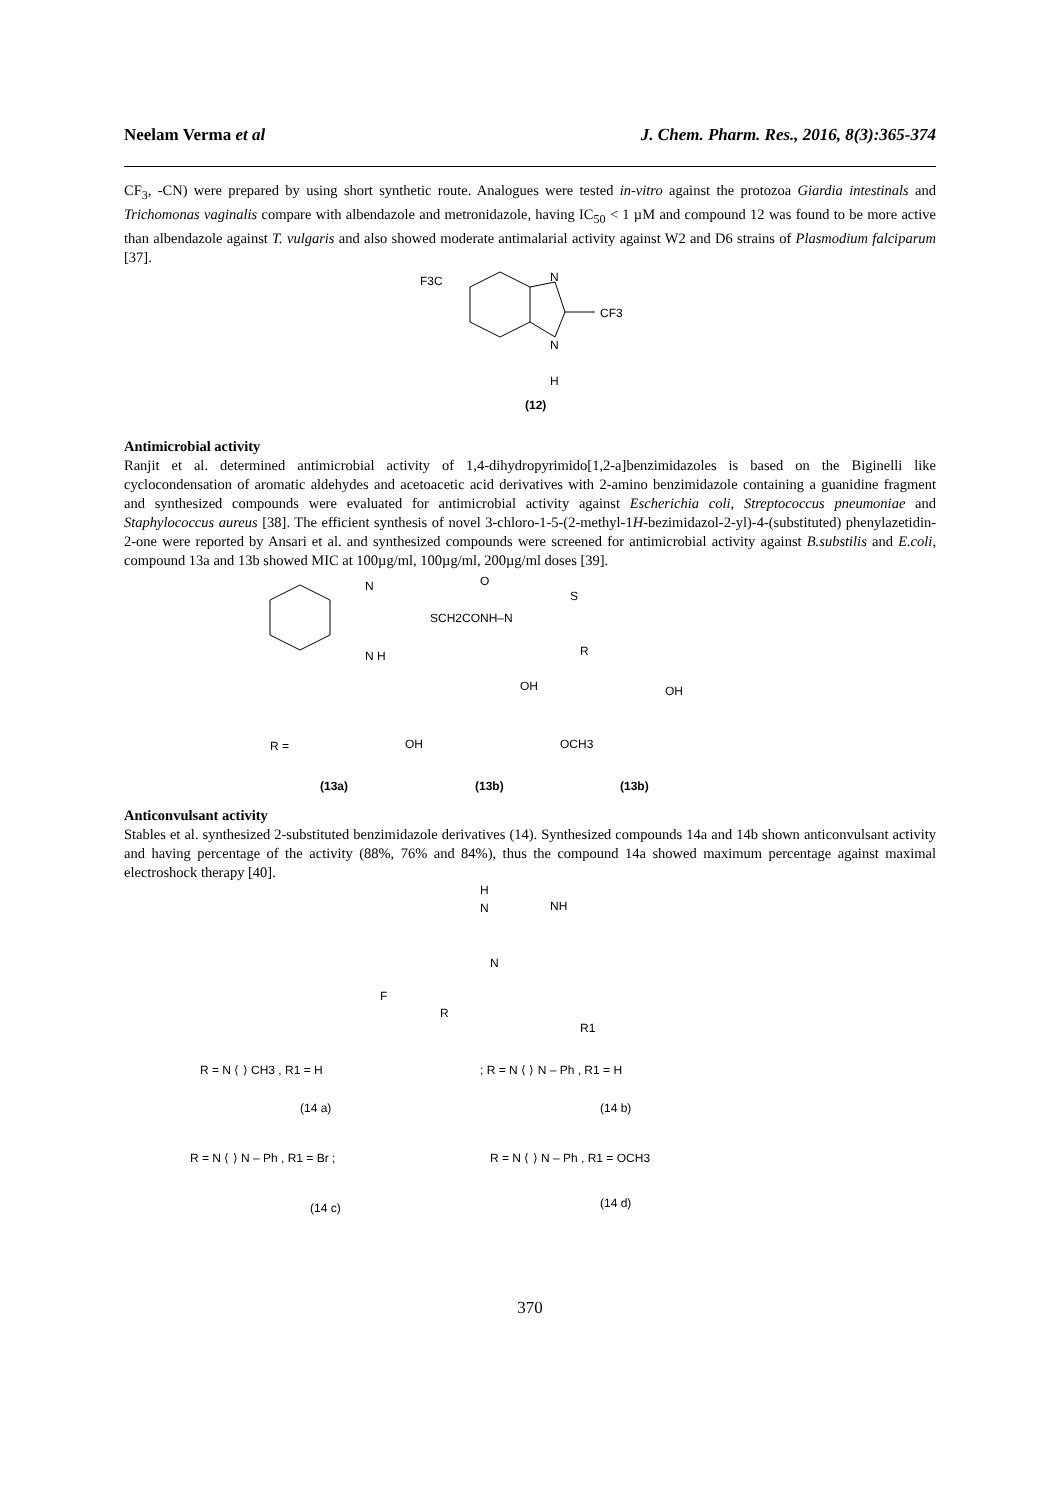Neelam Verma et al J. Chem. Pharm. Res., 2016, 8(3):365-374
CF<sub>3</sub>, -CN) were prepared by using short synthetic route. Analogues were tested in-vitro against the protozoa Giardia intestinals and Trichomonas vaginalis compare with albendazole and metronidazole, having IC<sub>50</sub> < 1 µM and compound 12 was found to be more active than albendazole against T. vulgaris and also showed moderate antimalarial activity against W2 and D6 strains of Plasmodium falciparum [37].
F3C
N
CF3
N
H
(12)
Antimicrobial activity
Ranjit et al. determined antimicrobial activity of 1,4-dihydropyrimido[1,2-a]benzimidazoles is based on the Biginelli like cyclocondensation of aromatic aldehydes and acetoacetic acid derivatives with 2-amino benzimidazole containing a guanidine fragment and synthesized compounds were evaluated for antimicrobial activity against Escherichia coli, Streptococcus pneumoniae and Staphylococcus aureus [38]. The efficient synthesis of novel 3-chloro-1-5-(2-methyl-1H-bezimidazol-2-yl)-4-(substituted) phenylazetidin-2-one were reported by Ansari et al. and synthesized compounds were screened for antimicrobial activity against B.substilis and E.coli, compound 13a and 13b showed MIC at 100µg/ml, 100µg/ml, 200µg/ml doses [39].
N
N H
SCH2CONH–N
O
S
R
R =
OH
OH
OCH3
OH
(13a)
(13b)
(13b)
Anticonvulsant activity
Stables et al. synthesized 2-substituted benzimidazole derivatives (14). Synthesized compounds 14a and 14b shown anticonvulsant activity and having percentage of the activity (88%, 76% and 84%), thus the compound 14a showed maximum percentage against maximal electroshock therapy [40].
H
N
NH
N
F
R
R1
R = N ⟨ ⟩ CH3 , R1 = H
; R = N ⟨ ⟩ N – Ph , R1 = H
(14 a)
(14 b)
R = N ⟨ ⟩ N – Ph , R1 = Br ;
R = N ⟨ ⟩ N – Ph , R1 = OCH3
(14 c)
(14 d)
370